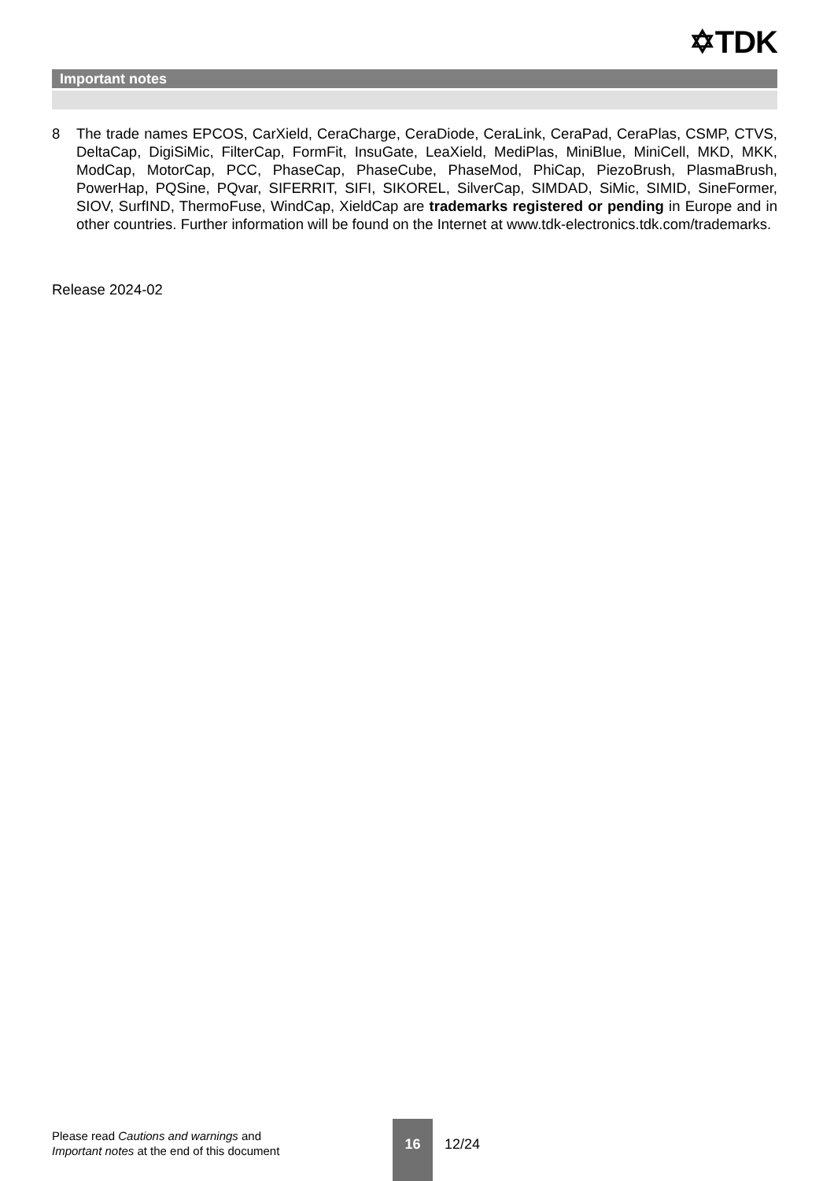✡TDK
Important notes
8 The trade names EPCOS, CarXield, CeraCharge, CeraDiode, CeraLink, CeraPad, CeraPlas, CSMP, CTVS, DeltaCap, DigiSiMic, FilterCap, FormFit, InsuGate, LeaXield, MediPlas, MiniBlue, MiniCell, MKD, MKK, ModCap, MotorCap, PCC, PhaseCap, PhaseCube, PhaseMod, PhiCap, PiezoBrush, PlasmaBrush, PowerHap, PQSine, PQvar, SIFERRIT, SIFI, SIKOREL, SilverCap, SIMDAD, SiMic, SIMID, SineFormer, SIOV, SurfIND, ThermoFuse, WindCap, XieldCap are trademarks registered or pending in Europe and in other countries. Further information will be found on the Internet at www.tdk-electronics.tdk.com/trademarks.
Release 2024-02
Please read Cautions and warnings and
Important notes at the end of this document
16
12/24